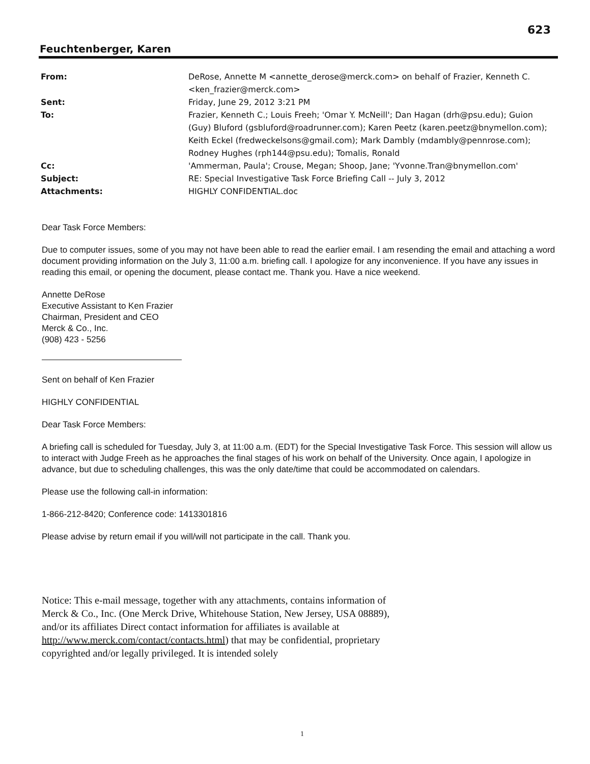623
Feuchtenberger, Karen
From: DeRose, Annette M <annette_derose@merck.com> on behalf of Frazier, Kenneth C. <ken_frazier@merck.com>
Sent: Friday, June 29, 2012 3:21 PM
To: Frazier, Kenneth C.; Louis Freeh; 'Omar Y. McNeill'; Dan Hagan (drh@psu.edu); Guion (Guy) Bluford (gsbluford@roadrunner.com); Karen Peetz (karen.peetz@bnymellon.com); Keith Eckel (fredweckelsons@gmail.com); Mark Dambly (mdambly@pennrose.com); Rodney Hughes (rph144@psu.edu); Tomalis, Ronald
Cc: 'Ammerman, Paula'; Crouse, Megan; Shoop, Jane; 'Yvonne.Tran@bnymellon.com'
Subject: RE: Special Investigative Task Force Briefing Call -- July 3, 2012
Attachments: HIGHLY CONFIDENTIAL.doc
Dear Task Force Members:
Due to computer issues, some of you may not have been able to read the earlier email. I am resending the email and attaching a word document providing information on the July 3, 11:00 a.m. briefing call. I apologize for any inconvenience. If you have any issues in reading this email, or opening the document, please contact me. Thank you. Have a nice weekend.
Annette DeRose
Executive Assistant to Ken Frazier
Chairman, President and CEO
Merck & Co., Inc.
(908) 423 - 5256
Sent on behalf of Ken Frazier
HIGHLY CONFIDENTIAL
Dear Task Force Members:
A briefing call is scheduled for Tuesday, July 3, at 11:00 a.m. (EDT) for the Special Investigative Task Force. This session will allow us to interact with Judge Freeh as he approaches the final stages of his work on behalf of the University. Once again, I apologize in advance, but due to scheduling challenges, this was the only date/time that could be accommodated on calendars.
Please use the following call-in information:
1-866-212-8420; Conference code: 1413301816
Please advise by return email if you will/will not participate in the call. Thank you.
Notice: This e-mail message, together with any attachments, contains information of Merck & Co., Inc. (One Merck Drive, Whitehouse Station, New Jersey, USA 08889), and/or its affiliates Direct contact information for affiliates is available at http://www.merck.com/contact/contacts.html) that may be confidential, proprietary copyrighted and/or legally privileged. It is intended solely
1